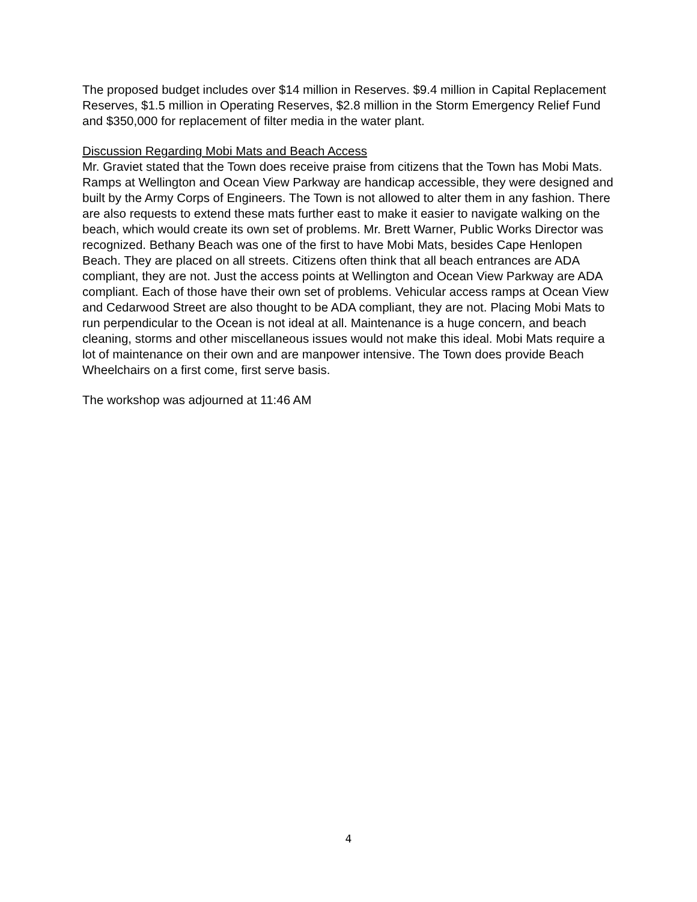The proposed budget includes over $14 million in Reserves. $9.4 million in Capital Replacement Reserves, $1.5 million in Operating Reserves, $2.8 million in the Storm Emergency Relief Fund and $350,000 for replacement of filter media in the water plant.
Discussion Regarding Mobi Mats and Beach Access
Mr. Graviet stated that the Town does receive praise from citizens that the Town has Mobi Mats. Ramps at Wellington and Ocean View Parkway are handicap accessible, they were designed and built by the Army Corps of Engineers. The Town is not allowed to alter them in any fashion. There are also requests to extend these mats further east to make it easier to navigate walking on the beach, which would create its own set of problems. Mr. Brett Warner, Public Works Director was recognized. Bethany Beach was one of the first to have Mobi Mats, besides Cape Henlopen Beach. They are placed on all streets. Citizens often think that all beach entrances are ADA compliant, they are not. Just the access points at Wellington and Ocean View Parkway are ADA compliant. Each of those have their own set of problems. Vehicular access ramps at Ocean View and Cedarwood Street are also thought to be ADA compliant, they are not. Placing Mobi Mats to run perpendicular to the Ocean is not ideal at all. Maintenance is a huge concern, and beach cleaning, storms and other miscellaneous issues would not make this ideal. Mobi Mats require a lot of maintenance on their own and are manpower intensive. The Town does provide Beach Wheelchairs on a first come, first serve basis.
The workshop was adjourned at 11:46 AM
4